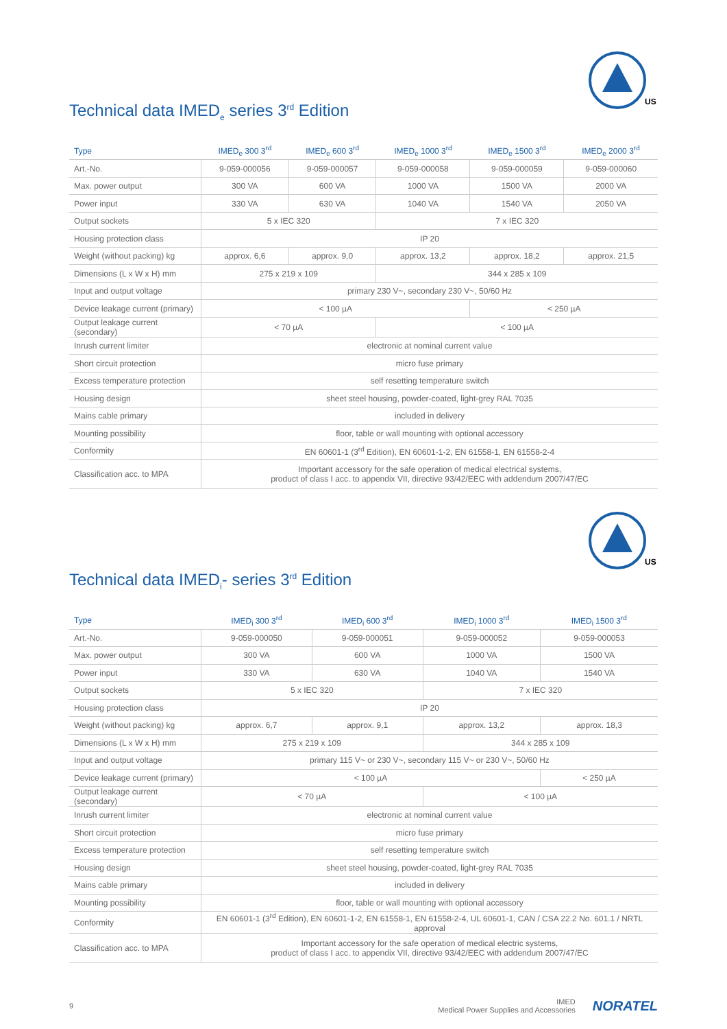US
Technical data IMED<sub>e</sub> series 3<sup>rd</sup> Edition
| Type | IMED<sub>e</sub> 300 3<sup>rd</sup> | IMED<sub>e</sub> 600 3<sup>rd</sup> | IMED<sub>e</sub> 1000 3<sup>rd</sup> | IMED<sub>e</sub> 1500 3<sup>rd</sup> | IMED<sub>e</sub> 2000 3<sup>rd</sup> |
| --- | --- | --- | --- | --- | --- |
| Art.-No. | 9-059-000056 | 9-059-000057 | 9-059-000058 | 9-059-000059 | 9-059-000060 |
| Max. power output | 300 VA | 600 VA | 1000 VA | 1500 VA | 2000 VA |
| Power input | 330 VA | 630 VA | 1040 VA | 1540 VA | 2050 VA |
| Output sockets | 5 x IEC 320 | | 7 x IEC 320 | | |
| Housing protection class | IP 20 | | | | |
| Weight (without packing) kg | approx. 6,6 | approx. 9,0 | approx. 13,2 | approx. 18,2 | approx. 21,5 |
| Dimensions (L x W x H) mm | 275 x 219 x 109 | | 344 x 285 x 109 | | |
| Input and output voltage | primary 230 V~, secondary 230 V~, 50/60 Hz | | | | |
| Device leakage current (primary) | < 100 µA | | | < 250 µA | |
| Output leakage current (secondary) | < 70 µA | | < 100 µA | | |
| Inrush current limiter | electronic at nominal current value | | | | |
| Short circuit protection | micro fuse primary | | | | |
| Excess temperature protection | self resetting temperature switch | | | | |
| Housing design | sheet steel housing, powder-coated, light-grey RAL 7035 | | | | |
| Mains cable primary | included in delivery | | | | |
| Mounting possibility | floor, table or wall mounting with optional accessory | | | | |
| Conformity | EN 60601-1 (3<sup>rd</sup> Edition), EN 60601-1-2, EN 61558-1, EN 61558-2-4 | | | | |
| Classification acc. to MPA | Important accessory for the safe operation of medical electrical systems, product of class I acc. to appendix VII, directive 93/42/EEC with addendum 2007/47/EC | | | | |
US
Technical data IMED<sub>i</sub>- series 3<sup>rd</sup> Edition
| Type | IMED<sub>i</sub> 300 3<sup>rd</sup> | IMED<sub>i</sub> 600 3<sup>rd</sup> | IMED<sub>i</sub> 1000 3<sup>rd</sup> | IMED<sub>i</sub> 1500 3<sup>rd</sup> |
| --- | --- | --- | --- | --- |
| Art.-No. | 9-059-000050 | 9-059-000051 | 9-059-000052 | 9-059-000053 |
| Max. power output | 300 VA | 600 VA | 1000 VA | 1500 VA |
| Power input | 330 VA | 630 VA | 1040 VA | 1540 VA |
| Output sockets | 5 x IEC 320 | | 7 x IEC 320 | |
| Housing protection class | IP 20 | | | |
| Weight (without packing) kg | approx. 6,7 | approx. 9,1 | approx. 13,2 | approx. 18,3 |
| Dimensions (L x W x H) mm | 275 x 219 x 109 | | 344 x 285 x 109 | |
| Input and output voltage | primary 115 V~ or 230 V~, secondary 115 V~ or 230 V~, 50/60 Hz | | | |
| Device leakage current (primary) | < 100 µA | | | < 250 µA |
| Output leakage current (secondary) | < 70 µA | | < 100 µA | |
| Inrush current limiter | electronic at nominal current value | | | |
| Short circuit protection | micro fuse primary | | | |
| Excess temperature protection | self resetting temperature switch | | | |
| Housing design | sheet steel housing, powder-coated, light-grey RAL 7035 | | | |
| Mains cable primary | included in delivery | | | |
| Mounting possibility | floor, table or wall mounting with optional accessory | | | |
| Conformity | EN 60601-1 (3<sup>rd</sup> Edition), EN 60601-1-2, EN 61558-1, EN 61558-2-4, UL 60601-1, CAN / CSA 22.2 No. 601.1 / NRTL approval | | | |
| Classification acc. to MPA | Important accessory for the safe operation of medical electric systems, product of class I acc. to appendix VII, directive 93/42/EEC with addendum 2007/47/EC | | | |
9 IMED
Medical Power Supplies and Accessories NORATEL